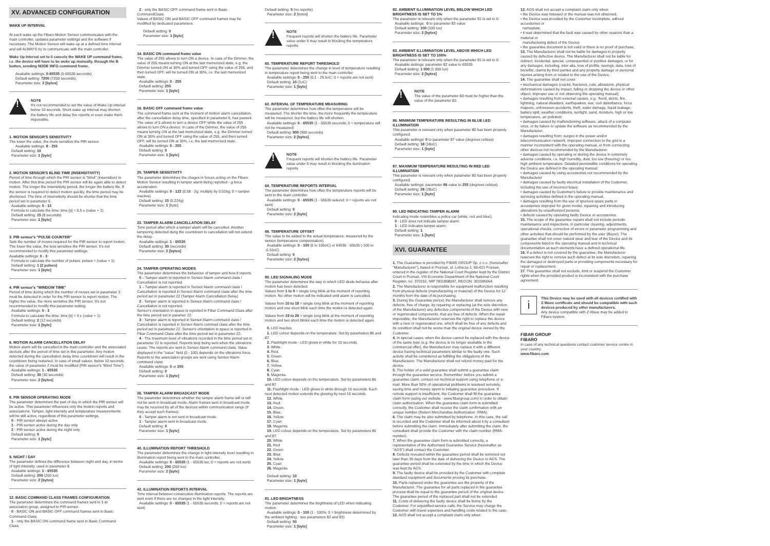XV. ADVANCED CONFIGURATION
WAKE UP INTERVAL
At each wake up the Fibaro Motion Sensor communicates with the main controller, updates parameter settings and the software if necessary. The Motion Sensor will wake up at a defined time interval and will ALWAYS try to communicate with the main controller
Wake Up Interval set to 0 cancels the WAKE UP command frame, i.e. the device will have to be woke up manually, through the B button, sending NODE INFO command frame.
Available settings: 0-65535 (0-65535 seconds).
Default setting: 7200 (7200 seconds).
Parameter size: 2 [bytes]
!
NOTE
It's not recommended to set the value of Wake Up interval below 10 seconds. Short wake up interval may shorten the battery life and delay the reports or even make them impossible.
1. MOTION SENSOR'S SENSITIVITY
The lower the value, the more sensitive the PIR sensor.
Available settings: 8 - 255
Default setting: 10
Parameter size: 1 [byte]
2. MOTION SENSOR'S BLIND TIME (INSENSITIVITY)
Period of time through which the PIR sensor is "blind" (insensitive) to motion. After this time period the PIR sensor will be again able to detect motion. The longer the insensitivity period, the longer the battery life. If the sensor is required to detect motion quickly, the time period may be shortened. The time of insensitivity should be shorter that the time period set in parameter 6.
Available settings: 0 - 15
Formula to calculate the time: time [s] = 0.5 x (value + 1)
Default setting: 15 (8 seconds)
Parameter size: 1 [byte]
3. PIR sensor's "PULSE COUNTER"
Sets the number of moves required for the PIR sensor to report motion. The lower the value, the less sensitive the PIR sensor. It's not recommended to modify this parameter settings.
Available settings: 0 - 3
Formula to calculate the number of pulses: pulses = (value + 1)
Default setting: 1 (2 pulses)
Parameter size: 1 [byte]
4. PIR sensor's "WINDOW TIME"
Period of time during which the number of moves set in parameter 3 must be detected in order for the PIR sensor to report motion. The higher the value, the more sensitive the PIR sensor. It's not recommended to modify this parameter setting.
Available settings: 0 - 3
Formula to calculate the time: time [s] = 4 x (value + 1)
Default setting: 2 (12 seconds)
Parameter size: 1 [byte]
6. MOTION ALARM CANCELLATION DELAY
Motion alarm will be cancelled in the main controller and the associated devices after the period of time set in this parameter. Any motion detected during the cancellation delay time countdown will result in the countdown being restarted. In case of small values, below 10 seconds, the value of parameter 2 must be modified (PIR sensor's "Blind Time").
Available settings: 1 - 65535
Default setting: 30 (30 seconds)
Parameter size: 2 [bytes]
8. PIR SENSOR OPERATING MODE
The parameter determines the part of day in which the PIR sensor will be active. This parameter influences only the motion reports and associations. Tamper, light intensity and temperature measurements will be still active, regardless of this parameter settings.
0 - PIR sensor always active
1 - PIR sensor active during the day only
2 - PIR sensor active during the night only.
Default setting: 0
Parameter size: 1 [byte]
9. NIGHT / DAY
The parameter defines the difference between night and day, in terms of light intensity, used in parameter 8.
Available settings: 1 - 65535
Default setting: 200 (200 lux)
Parameter size: 2 [bytes]
12. BASIC COMMAND CLASS FRAMES CONFIGURATION
The parameter determines the command frames sent in 1-st association group, assigned to PIR sensor.
0 - BASIC ON and BASIC OFF command frames sent in Basic Command Class.
1 - only the BASIC ON command frame sent in Basic Command Class.
2 - only the BASIC OFF command frame sent in Basic CommandClass.
Values of BASIC ON and BASIC OFF command frames may be modified by dedicated parameters.
Default setting: 0
Parameter size: 1 [byte]
14. BASIC ON command frame value
The value of 255 allows to turn ON a device. In case of the Dimmer, the value of 255 means turning ON at the last memorized state, e.g. the Dimmer turned ON at 30% and turned OFF using the value of 255, and then turned OFF, will be turned ON at 30%, i.e. the last memorized state.
Available settings: 0 - 255
Default setting: 255
Parameter size: 1 [byte]
16. BASIC OFF command frame value
The command frame sent at the moment of motion alarm cancellation, after the cancellation delay time, specified in parameter 6, has passed.
The value of 0 allows to turn a device OFF while the value of 255 allows to turn ON a device. In case of the Dimmer, the value of 255 means turning ON at the last memorized state, e.g. the Dimmer turned ON at 30% and turned OFF using the value of 255, and then turned OFF, will be turned ON at 30%, i.e. the last memorized state.
Available settings: 0 - 255
Default setting: 0
Parameter size: 1 [byte]
20. TAMPER SENSITIVITY
The parameter determines the chages in forces acting on the Fibaro Motion Sensor resulting in tamper alarm being reported - g-force acceleration.
Available settings: 0 - 122 (0.08 - 2g; multiply by 0.016g; 0 = tamper inactive)
Default setting: 15 (0.224g)
Parameter size: 1 [byte]
22. TAMPER ALARM CANCELLATION DELAY
Time period after which a tamper alarm will be cancelled. Another tampering detected durig the countdown to cancellation will not extend the delay.
Available settings: 1 - 65535
Default setting: 30 (seconds)
Parameter size: 2 [bytes]
24. TAMPER OPERATING MODES
The parameter determines the behaviour of tamper and how it reports.
0 – Tamper alarm is reported in Sensor Alarm command class / Cancellation is not reported.
1 – Tamper alarm is reported in Sensor Alarm command class / Cancellation is reported in Sensor Alarm command class after the time period set in parameter 22 (Tamper Alarm Cancellation Delay)
2 - Tamper alarm is reported in Sensor Alarm command class / Cancellation is not reported.
Sensor's orientation in space is reported in Fibar Command Class after the time period set in paramer 22.
3 - Tamper alarm is reported in Sensor Alarm command class / Cancellation is reported in Sensor Alarm commad class after the time period set in parameter 22. Sensor's orientation in space is reported in Fibar Command Class after the time period set in parameter 22.
4 - The maximum level of vibrations recorded in the time period set in parameter 22 is reported. Reports stop being sent when the vibrations cease. The reports are sent in Sensor Alarm command class. Value displayed in the "value" field (0 - 100) depends on the vibrations force. Reports to the association groups are sent using Sensor Alarm command class
Available settings: 0 or 255
Default setting: 0
Parameter size: 1 [byte]
26. TAMPER ALARM BROADCAST MODE
The parameter determines whether the tamper alarm frame will or will not be sent in broadcast mode. Alarm frames sent in broadcast mode may be received by all of the devices within communication range (if they accept such frames).
0 - Tamper alarm is not sent in broadcast mode.
1 - Tamper alarm sent in broadcast mode.
Default setting: 0
Parameter size: 1 [byte]
40. ILLUMINATION REPORT THRESHOLD
The parameter determines the change in light intensity level resulting in illumination report being sent to the main controller.
Available settings: 0 - 65535 (1 - 65535 lux; 0 = reports are not sent)
Default setting: 200 (200 lux)
Parameter size: 2 [byte]
42. ILLUMINATION REPORTS INTERVAL
Time interval between consecutive illumination reports. The reports are sent even if there are no changes in the light intensity.
Available settings: 0 - 65535 (1 - 65535 seconds; 0 = reports are not sent)
Default setting: 0 (no reports)
Parameter size: 2 [bytes]
!
NOTE
Frequent reports will shorten the battery life. Parameter value under 5 may result in blocking the temperature reports.
60. TEMPERATURE REPORT THRESHOLD
The parameter determines the change in level of temperature resulting in temperature report being sent to the main controller.
Available settings: 0 - 255 (0.1 - 25.5oC; 0 = reports are not sent)
Default setting: 10 (1oC)
Parameter size: 1 [byte]
62. INTERVAL OF TEMPERATURE MEASURING
The parameter determines how often the temperature will be measured. The shorter the time, the more frequently the temperature will be measured, but the battery life will shorten.
Available settings: 0 - 65535 (1 - 65535 seconds; 0 = temperature will not be measured)
Default setting: 900 (900 seconds)
Parameter size: 2 [bytes]
!
NOTE
Frequent reports will shorten the battery life. Parameter value under 5 may result in blocking the ilumination reports.
64. TEMPERATURE REPORTS INTERVAL
The parameter determines how often the temperature reports will be sent to the main controller.
Available settings: 0 - 65535 (1 - 65535 sekund; 0 = reports are not sent)
Default setting: 0
Parameter size: 2 [byte]
66. TEMPERATURE OFFSET
The value to be added to the actual temperature, measured by the sensor (temperature compensation).
Available settings: 0 - 100 (0 to 100oC) or 64536 - 65535 (-100 to -0.10oC)
Default setting: 0
Parameter size: 2 [bytes]
80. LED SIGNALING MODE
The parameter determines the way in which LED diode behaves after motion has been detected.
Values from 1 to 9 = single long blink at the moment of reporting motion. No other motion will be indicated until alarm is cancelled.
Values from 10 to 18 = single long blink at the moment of reporting motion and one short blink each time the motion is detected again.
Values from 19 to 26 = single long blink at the moment of reporting motion and two short blinks each time the motion is detected again.
0. LED inactive.
1. LED colour depends on the temperature. Set by parameters 86 and 87.
2. Flashlight mode - LED glows in white for 10 seconds.
3. White.
4. Red.
5. Green.
6. Blue.
7. Yellow.
8. Cyan.
9. Magenta.
10. LED colour depends on the temperature. Set by parameters 86 and 87.
11. Flashlight mode - LED glows in white through 10 seconds. Each next detected motion extends the glowing by next 10 seconds.
12. White.
13. Red.
14. Green.
15. Blue.
16. Yellow.
17. Cyan
18. Magenta
19. LED colour depends on the temperature. Set by parameters 86 and 87.
20. White
21. Red
22. Green
23. Blue
24. Yellow
25. Cyan
26. Magenta
Default setting: 10
Parameter size: 1 [byte]
81. LED BRIGHTNESS
The parameter determines the brightness of LED when indicating motion.
Available settings: 0 - 100 (1 - 100%; 0 = brightness determined by the ambient lighting - see parameters 82 and 83)
Default setting: 50
Parameter size: 1 [byte]
82. AMBIENT ILLUMINATION LEVEL BELOW WHICH LED BRIGHTNESS IS SET TO 1%
The parameter is relevant only when the parameter 81 is set to 0.
Available settings: 0 to parameter 83 value
Default setting: 100 (100 lux)
Parameter size: 2 [bytes]
83. AMBIENT ILLUMINATION LEVEL ABOVE WHICH LED BRIGHTNESS IS SET TO 100%
The parameter is relevant only when the parameter 81 is set to 0.
Available settings: parameter 82 value to 65535
Default setting: 1 000 (1 000 lux)
Parameter size: 2 [bytes]
!
NOTE
The value of the parameter 83 must be higher than the value of the parameter 82.
86. MINIMUM TEMPERATURE RESULTING IN BLUE LED ILLUMINATION
This parameter is relevant only when parameter 80 has been properly configured.
Available settings: 0 to parameter 87 value (degrees celsius)
Default setting: 18 (18oC)
Parameter size: 1 [byte]
87. MAXIMUM TEMPERATURE RESULTING IN RED LED ILLUMINATION
This parameter is relevant only when parameter 80 has been properly configured.
Available settings: parameter 86 value to 255 (degrees celsius)
Default setting: 28 (28oC)
Parameter size: 1 [byte]
89. LED INDICATING TAMPER ALARM
Indicating mode resembles a police car (white, red and blue).
0 - LED does not indicate tamper alarm.
1 - LED indicates tamper alarm.
Default setting: 1
Parameter size: 1 [byte]
XVI. GUARANTEE
1. The Guarantee is provided by FIBAR GROUP Sp. z o.o. (hereinafter "Manufacturer"), based in Poznan, ul. Lotnicza 1; 60-421 Poznan, entered in the register of the National Court Register kept by the District Court in Poznań, VIII Economic Department of the National Court Register, no. 370151, NIP 7811858097, REGON: 301595664.
2. The Manufacturer is responsible for equipment malfunction resulting from physical defects (manufacturing or material) of the Device for 12 months from the date of its purchasing.
3. During the Guarantee period, the Manufacturer shall remove any defects, free of charge, by repairing or replacing (at the sole discretion of the Manufacturer) any defective components of the Device with new or regenerated components, that are free of defects. When the repair impossible, the Manufacturer reserves the right to replace the device with a new or regenerated one, which shall be free of any defects and its condition shall not be worse than the original device owned by the Customer.
4. In special cases, when the device cannot be replaced with the device of the same type (e.g. the device is no longer available in the commercial offer), the Manufacturer may replace it with a different device having technical parameters similar to the faulty one. Such activity shall be considered as fulfilling the obligations of the Manufacturer. The Manufacturer shall not refund money paid for the device.
5. The holder of a valid guarantee shall submit a guarantee claim through the guarantee service. Remember: before you submit a guarantee claim, contact our technical support using telephone or e-mail. More than 50% of operational problems is resolved remotely, saving time and money spent to initiating guarantee procedure. If remote support is insufficient, the Customer shall fill the guarantee claim form (using our website - www.fibargroup.com) in order to obtain claim authorization. When the guarantee claim form is submitted correctly, the Customer shall receive the claim confirmation with an unique number (Return Merchandise Authorization -RMA).
6. The claim may be also submitted by telephone. In this case, the call is recorded and the Customer shall be informed about it by a consultant before submitting the claim. Immediately after submitting the claim, the consultant shall provide the Customer with the claim number (RMA-number).
7. When the guarantee claim form is submitted correctly, a representative of the Authorised Guarantee Service (hereinafter as "AGS") shall contact the Customer.
8. Defects revealed within the guarantee period shall be removed not later than 30 days from the date of delivering the Device to AGS. The guarantee period shall be extended by the time in which the Device was kept by AGS.
9. The faulty device shall be provided by the Customer with complete standard equipment and documents proving its purchase.
10. Parts replaced under the guarantee are the property of the Manufacturer. The guarantee for all parts replaced in the guarantee process shall be equal to the guarantee period of the original device. The guarantee period of the replaced part shall not be extended.
11. Costs of delivering the faulty device shall be borne by the Customer. For unjustified service calls, the Service may charge the Customer with travel expenses and handling costs related to the case.
12. AGS shall not accept a complaint claim only when:
12. AGS shall not accept a complaint claim only when:
• the Device was misused or the manual was not observed,
• the Device was provided by the Customer incomplete, without accessories or
nameplate,
• it was determined that the fault was caused by other reasons than a material or
manufacturing defect of the Device
• the guarantee document is not valid or there is no proof of purchase,
13. The Manufacturer shall not be liable for damages to property caused by defective device. The Manufacturer shall not be liable for indirect, incidental, special, consequential or punitive damages, or for any damages, including, inter alia, loss of profits, savings, data, loss of benefits, claims by third parties and any property damage or personal injuries arising from or related to the use of the Device.
14. The guarantee shall not cover:
• mechanical damages (cracks, fractures, cuts, abrasions, physical deformations caused by impact, falling or dropping the device or other object, improper use or not observing the operating manual);
• damages resulting from external causes, e.g.: flood, storm, fire, lightning, natural disasters, earthquakes, war, civil disturbance, force majeure, unforeseen accidents, theft, water damage, liquid leakage, battery spill, weather conditions, sunlight, sand, moisture, high or low temperature, air pollution;
• damages caused by malfunctioning software, attack of a computer virus, or by failure to update the software as recommended by the Manufacturer;
• damages resulting from: surges in the power and/or telecommunication network, improper connection to the grid in a manner inconsistent with the operating manual, or from connecting other devices not recommended by the Manufacturer.
• damages caused by operating or storing the device in extremely adverse conditions, i.e. high humidity, dust, too low (freezing) or too high ambient temperature. Detailed permissible conditions for operating the Device are defined in the operating manual;
• damages caused by using accessories not recommended by the Manufacturer
• damages caused by faulty electrical installation of the Customer, including the use of incorrect fuses;
• damages caused by Customer's failure to provide maintenance and servicing activities defined in the operating manual;
• damages resulting from the use of spurious spare parts or accessories improper for given model, repairing and introducing alterations by unauthorized persons;
• defects caused by operating faulty Device or accessories.
15. The scope of the guarantee repairs shall not include periodic maintenance and inspections, in particular cleaning, adjustments, operational checks, correction of errors or parameter programming and other activities that should be performed by the user (Buyer). The guarantee shall not cover natural wear and tear of the Device and its components listed in the operating manual and in technical documentation as such elements have a defined operational life.
16. If a defect is not covered by the guarantee, the Manufacturer reserves the right to remove such defect at its sole discretion, repairing the damaged or destroyed parts or providing components necessary for repair or replacement.
17. This guarantee shall not exclude, limit or suspend the Customer rights when the provided product is inconsistent with the purchase agreement.
i
This Device may be used with all devices certified with Z-Wave certificate and should be compatible with such devices produced by other manufacturers.
Any device compatible with Z-Wave may be added to Fibaro system.
FIBAR GROUP
FIBARO
In case of any technical questions contact customer service centre in your country.
www.fibaro.com